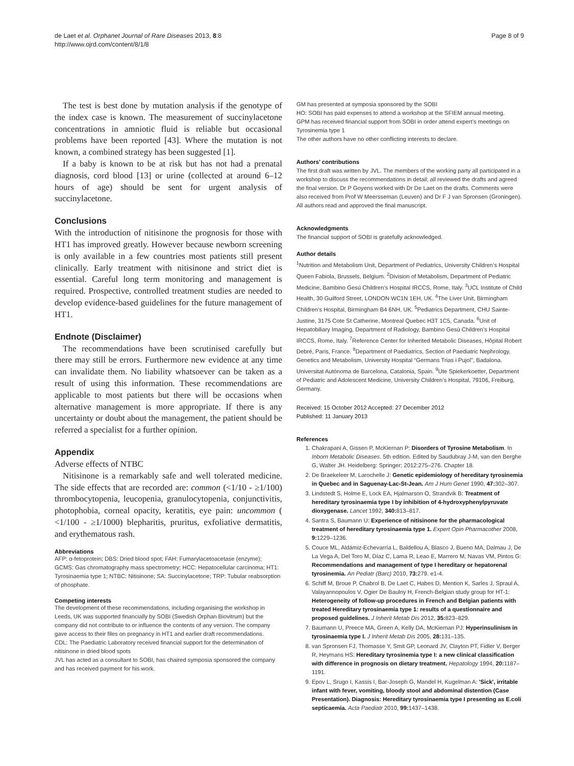de Laet et al. Orphanet Journal of Rare Diseases 2013, 8:8
http://www.ojrd.com/content/8/1/8
Page 8 of 9
The test is best done by mutation analysis if the genotype of the index case is known. The measurement of succinylacetone concentrations in amniotic fluid is reliable but occasional problems have been reported [43]. Where the mutation is not known, a combined strategy has been suggested [1].
If a baby is known to be at risk but has not had a prenatal diagnosis, cord blood [13] or urine (collected at around 6–12 hours of age) should be sent for urgent analysis of succinylacetone.
Conclusions
With the introduction of nitisinone the prognosis for those with HT1 has improved greatly. However because newborn screening is only available in a few countries most patients still present clinically. Early treatment with nitisinone and strict diet is essential. Careful long term monitoring and management is required. Prospective, controlled treatment studies are needed to develop evidence-based guidelines for the future management of HT1.
Endnote (Disclaimer)
The recommendations have been scrutinised carefully but there may still be errors. Furthermore new evidence at any time can invalidate them. No liability whatsoever can be taken as a result of using this information. These recommendations are applicable to most patients but there will be occasions when alternative management is more appropriate. If there is any uncertainty or doubt about the management, the patient should be referred a specialist for a further opinion.
Appendix
Adverse effects of NTBC
Nitisinone is a remarkably safe and well tolerated medicine. The side effects that are recorded are: common (<1/10 - ≥1/100) thrombocytopenia, leucopenia, granulocytopenia, conjunctivitis, photophobia, corneal opacity, keratitis, eye pain: uncommon ( <1/100 - ≥1/1000) blepharitis, pruritus, exfoliative dermatitis, and erythematous rash.
Abbreviations
AFP: α-fetoprotein; DBS: Dried blood spot; FAH: Fumarylacetoacetase (enzyme); GCMS: Gas chromatography mass spectrometry; HCC: Hepatocellular carcinoma; HT1: Tyrosinaemia type 1; NTBC: Nitisinone; SA: Succinylacetone; TRP: Tubular reabsorption of phosphate.
Competing interests
The development of these recommendations, including organising the workshop in Leeds, UK was supported financially by SOBI (Swedish Orphan Biovitrum) but the company did not contribute to or influence the contents of any version. The company gave access to their files on pregnancy in HT1 and earlier draft recommendations.
CDL: The Paediatric Laboratory received financial support for the determination of nitisinone in dried blood spots
JVL has acted as a consultant to SOBI, has chaired symposia sponsored the company and has received payment for his work.
GM has presented at symposia sponsored by the SOBI
HO: SOBI has paid expenses to attend a workshop at the SFIEM annual meeting.
GPM has received financial support from SOBI in order attend expert’s meetings on Tyrosinemia type 1
The other authors have no other conflicting interests to declare.
Authors’ contributions
The first draft was written by JVL. The members of the working party all participated in a workshop to discuss the recommendations in detail; all reviewed the drafts and agreed the final version. Dr P Goyens worked with Dr De Laet on the drafts. Comments were also received from Prof W Meersseman (Leuven) and Dr F J van Spronsen (Groningen). All authors read and approved the final manuscript.
Acknowledgments
The financial support of SOBI is gratefully acknowledged.
Author details
<sup>1</sup> Nutrition and Metabolism Unit, Department of Pediatrics, University Children’s Hospital Queen Fabiola, Brussels, Belgium. <sup>2</sup>Division of Metabolism, Department of Pediatric Medicine, Bambino Gesù Children’s Hospital IRCCS, Rome, Italy. <sup>3</sup>UCL Institute of Child Health, 30 Guilford Street, LONDON WC1N 1EH, UK. <sup>4</sup>The Liver Unit, Birmingham Children’s Hospital, Birmingham B4 6NH, UK. <sup>5</sup>Pediatrics Department, CHU Sainte-Justine, 3175 Cote St Catherine, Montreal Quebec H3T 1C5, Canada. <sup>6</sup>Unit of Hepatobiliary Imaging, Department of Radiology, Bambino Gesù Children’s Hospital IRCCS, Rome, Italy. <sup>7</sup>Reference Center for Inherited Metabolic Diseases, Hôpital Robert Debré, Paris, France. <sup>8</sup>Department of Paediatrics, Section of Paediatric Nephrology, Genetics and Metabolism, University Hospital “Germans Trias i Pujol”, Badalona. Universitat Autònoma de Barcelona, Catalonia, Spain. <sup>9</sup>Ute Spiekerkoetter, Department of Pediatric and Adolescent Medicine, University Children’s Hospital, 79106, Freiburg, Germany.
Received: 15 October 2012 Accepted: 27 December 2012
Published: 11 January 2013
References
1. Chakrapani A, Gissen P, McKiernan P: Disorders of Tyrosine Metabolism. In Inborn Metabolic Diseases. 5th edition. Edited by Saudubray J-M, van den Berghe G, Walter JH. Heidelberg: Springer; 2012:275–276. Chapter 18.
2. De Braekeleer M, Larochelle J: Genetic epidemiology of hereditary tyrosinemia in Quebec and in Saguenay-Lac-St-Jean. Am J Hum Genet 1990, 47: 302–307.
3. Lindstedt S, Holme E, Lock EA, Hjalmarson O, Strandvik B: Treatment of hereditary tyrosinaemia type I by inhibition of 4-hydroxyphenylpyruvate dioxygenase. Lancet 1992, 340: 813–817.
4. Santra S, Baumann U: Experience of nitisinone for the pharmacological treatment of hereditary tyrosinaemia type 1. Expert Opin Pharmacother 2008, 9: 1229–1236.
5. Couce ML, Aldámiz-Echevarría L, Baldellou A, Blasco J, Bueno MA, Dalmau J, De La Vega A, Del Toro M, Díaz C, Lama R, Leao E, Marrero M, Navas VM, Pintos G: Recommendations and management of type I hereditary or hepatorenal tyrosinemia. An Pediatr (Barc) 2010, 73: 279. e1-4.
6. Schiff M, Broue P, Chabrol B, De Laet C, Habes D, Mention K, Sarles J, Spraul A, Valayannopoulos V, Ogier De Baulny H, French-Belgian study group for HT-1: Heterogeneity of follow-up procedures in French and Belgian patients with treated Hereditary tyrosinaemia type 1: results of a questionnaire and proposed guidelines. J Inherit Metab Dis 2012, 35: 823–829.
7. Baumann U, Preece MA, Green A, Kelly DA, McKiernan PJ: Hyperinsulinism in tyrosinaemia type I. J Inherit Metab Dis 2005, 28: 131–135.
8. van Spronsen FJ, Thomasse Y, Smit GP, Leonard JV, Clayton PT, Fidler V, Berger R, Heymans HS: Hereditary tyrosinemia type I: a new clinical classification with difference in prognosis on dietary treatment. Hepatology 1994, 20: 1187–1191.
9. Epov L, Srugo I, Kassis I, Bar-Joseph G, Mandel H, Kugelman A: 'Sick', irritable infant with fever, vomiting, bloody stool and abdominal distention (Case Presentation). Diagnosis: Hereditary tyrosinaemia type I presenting as E.coli septicaemia. Acta Paediatr 2010, 99: 1437–1438.